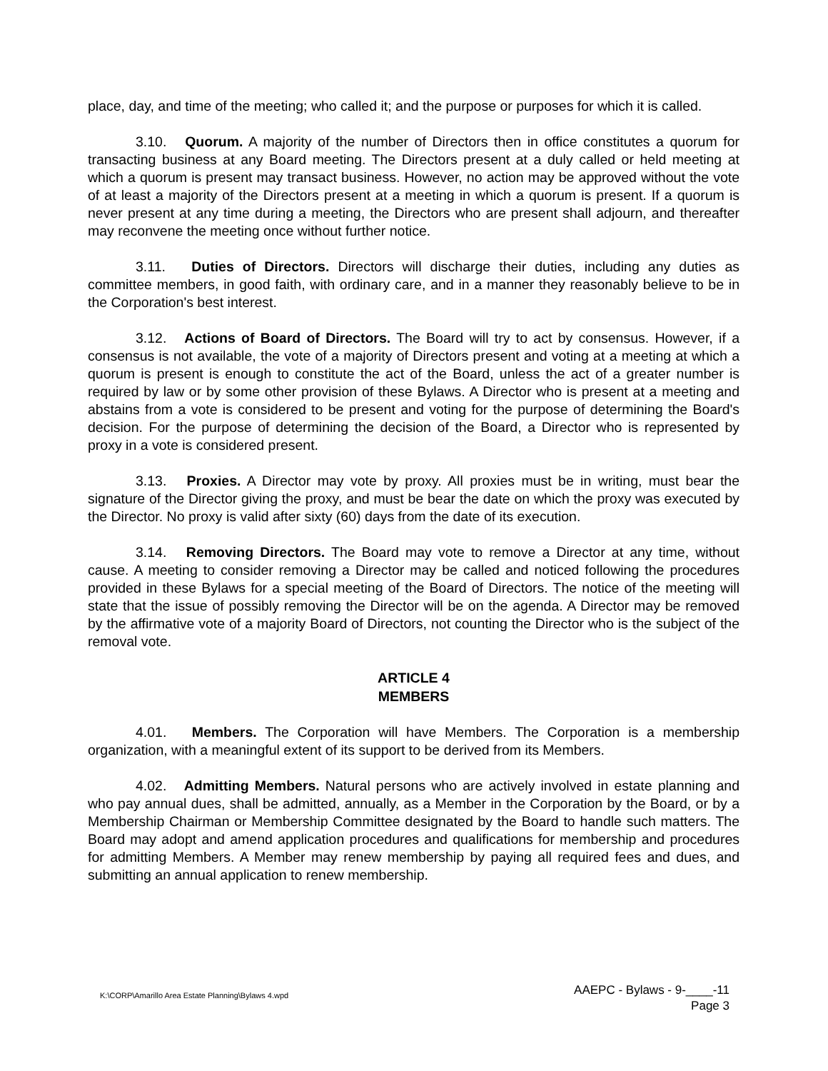place, day, and time of the meeting; who called it; and the purpose or purposes for which it is called.
3.10. Quorum. A majority of the number of Directors then in office constitutes a quorum for transacting business at any Board meeting. The Directors present at a duly called or held meeting at which a quorum is present may transact business. However, no action may be approved without the vote of at least a majority of the Directors present at a meeting in which a quorum is present. If a quorum is never present at any time during a meeting, the Directors who are present shall adjourn, and thereafter may reconvene the meeting once without further notice.
3.11. Duties of Directors. Directors will discharge their duties, including any duties as committee members, in good faith, with ordinary care, and in a manner they reasonably believe to be in the Corporation's best interest.
3.12. Actions of Board of Directors. The Board will try to act by consensus. However, if a consensus is not available, the vote of a majority of Directors present and voting at a meeting at which a quorum is present is enough to constitute the act of the Board, unless the act of a greater number is required by law or by some other provision of these Bylaws. A Director who is present at a meeting and abstains from a vote is considered to be present and voting for the purpose of determining the Board's decision. For the purpose of determining the decision of the Board, a Director who is represented by proxy in a vote is considered present.
3.13. Proxies. A Director may vote by proxy. All proxies must be in writing, must bear the signature of the Director giving the proxy, and must be bear the date on which the proxy was executed by the Director. No proxy is valid after sixty (60) days from the date of its execution.
3.14. Removing Directors. The Board may vote to remove a Director at any time, without cause. A meeting to consider removing a Director may be called and noticed following the procedures provided in these Bylaws for a special meeting of the Board of Directors. The notice of the meeting will state that the issue of possibly removing the Director will be on the agenda. A Director may be removed by the affirmative vote of a majority Board of Directors, not counting the Director who is the subject of the removal vote.
ARTICLE 4
MEMBERS
4.01. Members. The Corporation will have Members. The Corporation is a membership organization, with a meaningful extent of its support to be derived from its Members.
4.02. Admitting Members. Natural persons who are actively involved in estate planning and who pay annual dues, shall be admitted, annually, as a Member in the Corporation by the Board, or by a Membership Chairman or Membership Committee designated by the Board to handle such matters. The Board may adopt and amend application procedures and qualifications for membership and procedures for admitting Members. A Member may renew membership by paying all required fees and dues, and submitting an annual application to renew membership.
K:\CORP\Amarillo Area Estate Planning\Bylaws 4.wpd
AAEPC - Bylaws - 9-____-11
Page 3